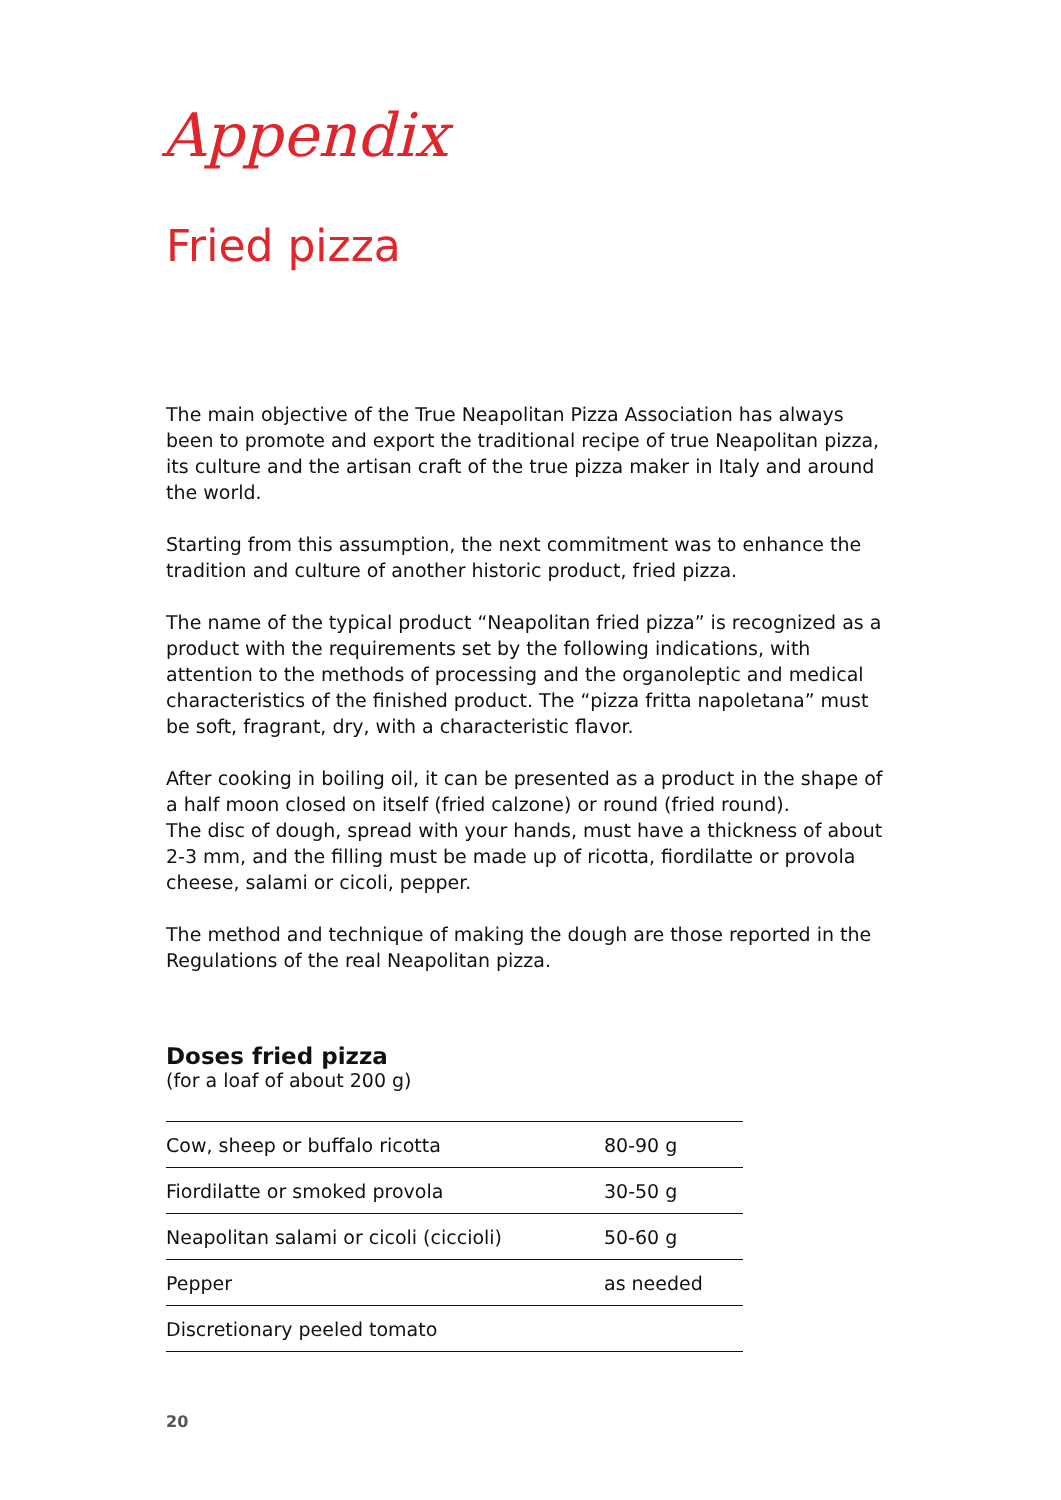Appendix
Fried pizza
The main objective of the True Neapolitan Pizza Association has always been to promote and export the traditional recipe of true Neapolitan pizza, its culture and the artisan craft of the true pizza maker in Italy and around the world.
Starting from this assumption, the next commitment was to enhance the tradition and culture of another historic product, fried pizza.
The name of the typical product “Neapolitan fried pizza” is recognized as a product with the requirements set by the following indications, with attention to the methods of processing and the organoleptic and medical characteristics of the finished product. The “pizza fritta napoletana” must be soft, fragrant, dry, with a characteristic flavor.
After cooking in boiling oil, it can be presented as a product in the shape of a half moon closed on itself (fried calzone) or round (fried round).
The disc of dough, spread with your hands, must have a thickness of about 2-3 mm, and the filling must be made up of ricotta, fiordilatte or provola cheese, salami or cicoli, pepper.
The method and technique of making the dough are those reported in the Regulations of the real Neapolitan pizza.
Doses fried pizza
(for a loaf of about 200 g)
| Cow, sheep or buffalo ricotta | 80-90 g |
| Fiordilatte or smoked provola | 30-50 g |
| Neapolitan salami or cicoli (ciccioli) | 50-60 g |
| Pepper | as needed |
| Discretionary peeled tomato | |
20